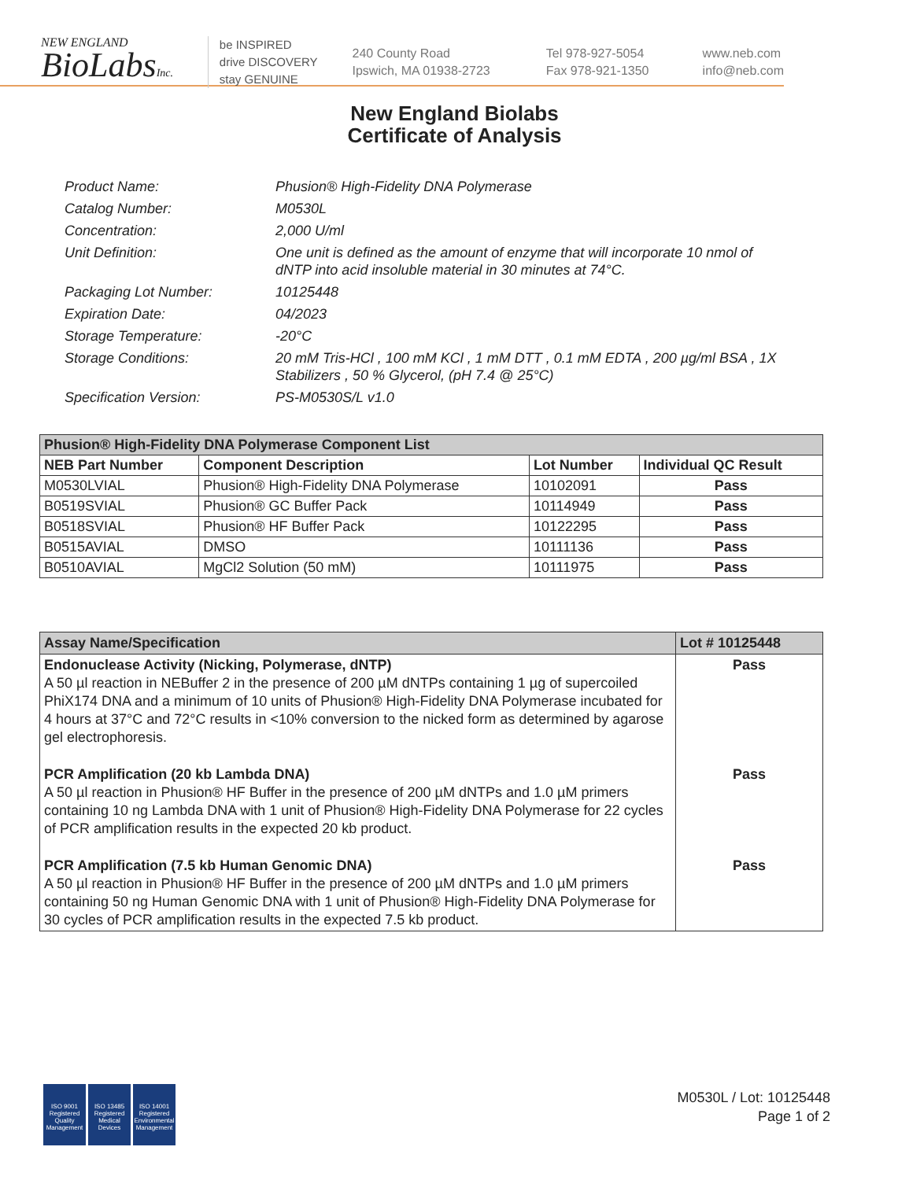NEW ENGLAND
BioLabsInc.
be INSPIRED
drive DISCOVERY
stay GENUINE
240 County Road
Ipswich, MA 01938-2723
Tel 978-927-5054
Fax 978-921-1350
www.neb.com
info@neb.com
New England Biolabs
Certificate of Analysis
Product Name: Phusion® High-Fidelity DNA Polymerase
Catalog Number: M0530L
Concentration: 2,000 U/ml
Unit Definition: One unit is defined as the amount of enzyme that will incorporate 10 nmol of dNTP into acid insoluble material in 30 minutes at 74°C.
Packaging Lot Number: 10125448
Expiration Date: 04/2023
Storage Temperature: -20°C
Storage Conditions: 20 mM Tris-HCl , 100 mM KCl , 1 mM DTT , 0.1 mM EDTA , 200 µg/ml BSA , 1X Stabilizers , 50 % Glycerol, (pH 7.4 @ 25°C)
Specification Version: PS-M0530S/L v1.0
| Phusion® High-Fidelity DNA Polymerase Component List | | | |
| --- | --- | --- | --- |
| NEB Part Number | Component Description | Lot Number | Individual QC Result |
| M0530LVIAL | Phusion® High-Fidelity DNA Polymerase | 10102091 | Pass |
| B0519SVIAL | Phusion® GC Buffer Pack | 10114949 | Pass |
| B0518SVIAL | Phusion® HF Buffer Pack | 10122295 | Pass |
| B0515AVIAL | DMSO | 10111136 | Pass |
| B0510AVIAL | MgCl2 Solution (50 mM) | 10111975 | Pass |
| Assay Name/Specification | Lot # 10125448 |
| --- | --- |
| Endonuclease Activity (Nicking, Polymerase, dNTP) A 50 µl reaction in NEBuffer 2 in the presence of 200 µM dNTPs containing 1 µg of supercoiled PhiX174 DNA and a minimum of 10 units of Phusion® High-Fidelity DNA Polymerase incubated for 4 hours at 37°C and 72°C results in <10% conversion to the nicked form as determined by agarose gel electrophoresis. | Pass |
| PCR Amplification (20 kb Lambda DNA) A 50 µl reaction in Phusion® HF Buffer in the presence of 200 µM dNTPs and 1.0 µM primers containing 10 ng Lambda DNA with 1 unit of Phusion® High-Fidelity DNA Polymerase for 22 cycles of PCR amplification results in the expected 20 kb product. | Pass |
| PCR Amplification (7.5 kb Human Genomic DNA) A 50 µl reaction in Phusion® HF Buffer in the presence of 200 µM dNTPs and 1.0 µM primers containing 50 ng Human Genomic DNA with 1 unit of Phusion® High-Fidelity DNA Polymerase for 30 cycles of PCR amplification results in the expected 7.5 kb product. | Pass |
ISO 9001
Registered
Quality Management
ISO 13485
Registered
Medical Devices
ISO 14001
Registered
Environmental Management
M0530L / Lot: 10125448
Page 1 of 2